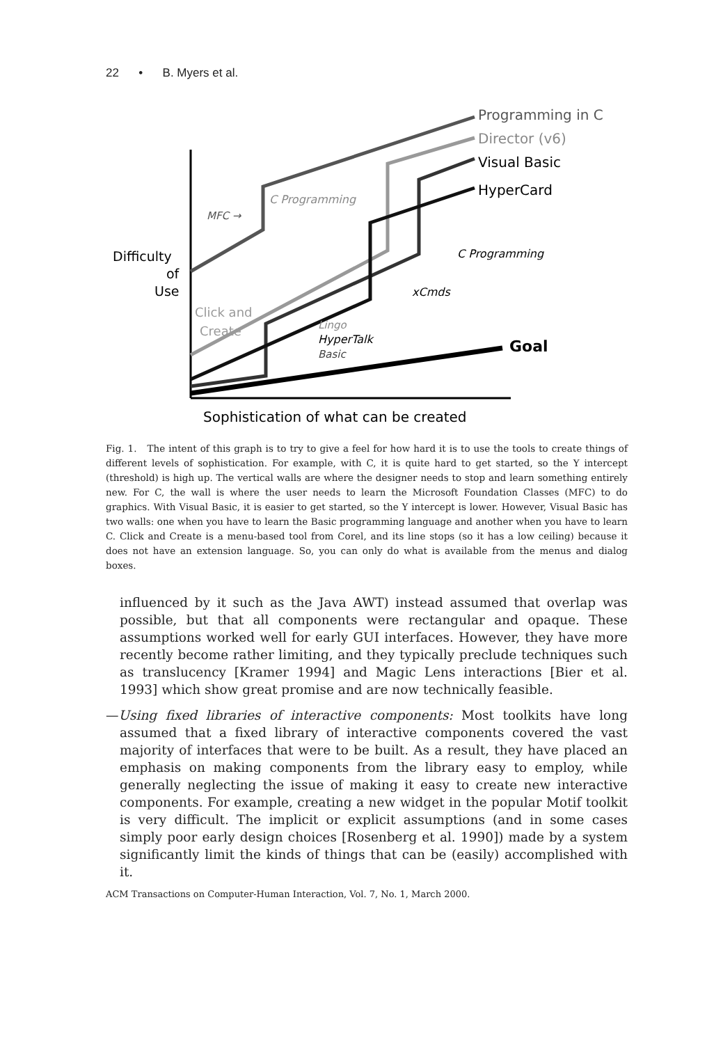22 • B. Myers et al.
Programming in C
Director (v6)
Visual Basic
HyperCard
Goal
Difficulty
of
Use
MFC →
C Programming
C Programming
xCmds
Click and
Create
Lingo
HyperTalk
Basic
Sophistication of what can be created
Fig. 1. The intent of this graph is to try to give a feel for how hard it is to use the tools to create things of different levels of sophistication. For example, with C, it is quite hard to get started, so the Y intercept (threshold) is high up. The vertical walls are where the designer needs to stop and learn something entirely new. For C, the wall is where the user needs to learn the Microsoft Foundation Classes (MFC) to do graphics. With Visual Basic, it is easier to get started, so the Y intercept is lower. However, Visual Basic has two walls: one when you have to learn the Basic programming language and another when you have to learn C. Click and Create is a menu-based tool from Corel, and its line stops (so it has a low ceiling) because it does not have an extension language. So, you can only do what is available from the menus and dialog boxes.
influenced by it such as the Java AWT) instead assumed that overlap was possible, but that all components were rectangular and opaque. These assumptions worked well for early GUI interfaces. However, they have more recently become rather limiting, and they typically preclude techniques such as translucency [Kramer 1994] and Magic Lens interactions [Bier et al. 1993] which show great promise and are now technically feasible.
—Using fixed libraries of interactive components: Most toolkits have long assumed that a fixed library of interactive components covered the vast majority of interfaces that were to be built. As a result, they have placed an emphasis on making components from the library easy to employ, while generally neglecting the issue of making it easy to create new interactive components. For example, creating a new widget in the popular Motif toolkit is very difficult. The implicit or explicit assumptions (and in some cases simply poor early design choices [Rosenberg et al. 1990]) made by a system significantly limit the kinds of things that can be (easily) accomplished with it.
ACM Transactions on Computer-Human Interaction, Vol. 7, No. 1, March 2000.